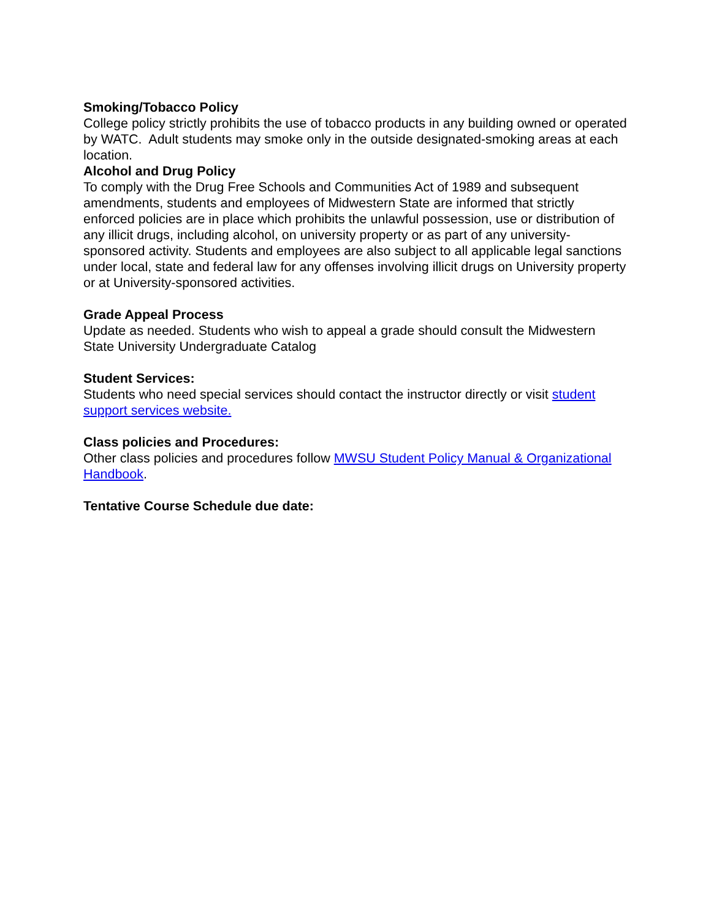Smoking/Tobacco Policy
College policy strictly prohibits the use of tobacco products in any building owned or operated by WATC. Adult students may smoke only in the outside designated-smoking areas at each location.
Alcohol and Drug Policy
To comply with the Drug Free Schools and Communities Act of 1989 and subsequent amendments, students and employees of Midwestern State are informed that strictly enforced policies are in place which prohibits the unlawful possession, use or distribution of any illicit drugs, including alcohol, on university property or as part of any university-sponsored activity. Students and employees are also subject to all applicable legal sanctions under local, state and federal law for any offenses involving illicit drugs on University property or at University-sponsored activities.
Grade Appeal Process
Update as needed. Students who wish to appeal a grade should consult the Midwestern State University Undergraduate Catalog
Student Services:
Students who need special services should contact the instructor directly or visit student support services website.
Class policies and Procedures:
Other class policies and procedures follow MWSU Student Policy Manual & Organizational Handbook.
Tentative Course Schedule due date: